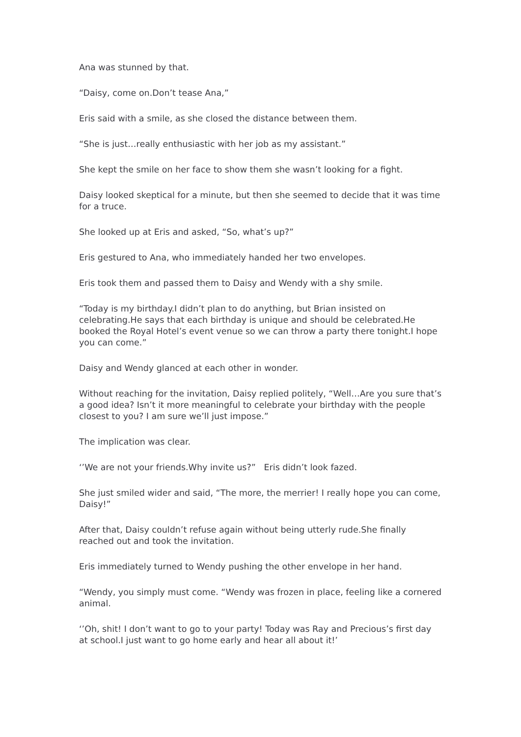Ana was stunned by that.
“Daisy, come on.Don’t tease Ana,”
Eris said with a smile, as she closed the distance between them.
“She is just…really enthusiastic with her job as my assistant.”
She kept the smile on her face to show them she wasn’t looking for a fight.
Daisy looked skeptical for a minute, but then she seemed to decide that it was time for a truce.
She looked up at Eris and asked, “So, what’s up?”
Eris gestured to Ana, who immediately handed her two envelopes.
Eris took them and passed them to Daisy and Wendy with a shy smile.
“Today is my birthday.I didn’t plan to do anything, but Brian insisted on celebrating.He says that each birthday is unique and should be celebrated.He booked the Royal Hotel’s event venue so we can throw a party there tonight.I hope you can come.”
Daisy and Wendy glanced at each other in wonder.
Without reaching for the invitation, Daisy replied politely, “Well…Are you sure that’s a good idea? Isn’t it more meaningful to celebrate your birthday with the people closest to you? I am sure we’ll just impose.”
The implication was clear.
‘’We are not your friends.Why invite us?” Eris didn’t look fazed.
She just smiled wider and said, “The more, the merrier! I really hope you can come, Daisy!”
After that, Daisy couldn’t refuse again without being utterly rude.She finally reached out and took the invitation.
Eris immediately turned to Wendy pushing the other envelope in her hand.
“Wendy, you simply must come. “Wendy was frozen in place, feeling like a cornered animal.
‘’Oh, shit! I don’t want to go to your party! Today was Ray and Precious’s first day at school.I just want to go home early and hear all about it!’